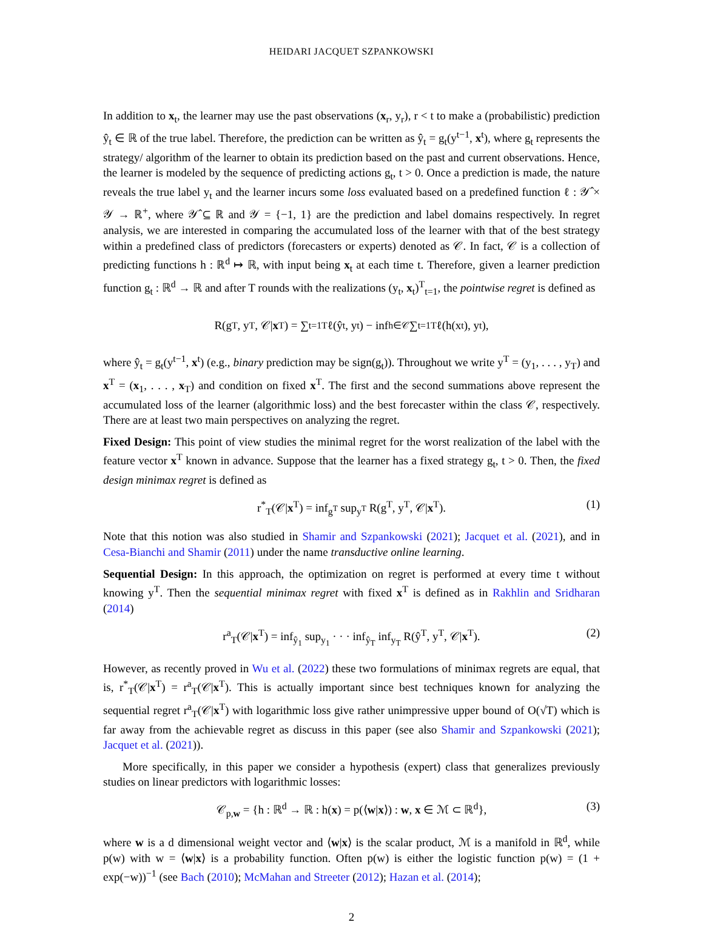HEIDARI JACQUET SZPANKOWSKI
In addition to x<sub>t</sub>, the learner may use the past observations (x<sub>r</sub>, y<sub>r</sub>), r < t to make a (probabilistic) prediction ŷ<sub>t</sub> ∈ ℝ of the true label. Therefore, the prediction can be written as ŷ<sub>t</sub> = g<sub>t</sub>(y<sup>t−1</sup>, x<sup>t</sup>), where g<sub>t</sub> represents the strategy/ algorithm of the learner to obtain its prediction based on the past and current observations. Hence, the learner is modeled by the sequence of predicting actions g<sub>t</sub>, t > 0. Once a prediction is made, the nature reveals the true label y<sub>t</sub> and the learner incurs some loss evaluated based on a predefined function ℓ : 𝒴̂ × 𝒴 → ℝ<sup>+</sup>, where 𝒴̂ ⊆ ℝ and 𝒴 = {−1, 1} are the prediction and label domains respectively. In regret analysis, we are interested in comparing the accumulated loss of the learner with that of the best strategy within a predefined class of predictors (forecasters or experts) denoted as 𝒞. In fact, 𝒞 is a collection of predicting functions h : ℝ<sup>d</sup> ↦ ℝ, with input being x<sub>t</sub> at each time t. Therefore, given a learner prediction function g<sub>t</sub> : ℝ<sup>d</sup> → ℝ and after T rounds with the realizations (y<sub>t</sub>, x<sub>t</sub>)<sup>T</sup><sub>t=1</sub>, the pointwise regret is defined as
R(g<sup>T</sup>, y<sup>T</sup>, 𝒞| x<sup>T</sup>) = ∑<sub>t=1</sub><sup>T</sup> ℓ(ŷ<sub>t</sub>, y<sub>t</sub>) − inf<sub>h∈𝒞</sub> ∑<sub>t=1</sub><sup>T</sup> ℓ(h(x<sub>t</sub>), y<sub>t</sub>),
where ŷ<sub>t</sub> = g<sub>t</sub>(y<sup>t−1</sup>, x<sup>t</sup>) (e.g., binary prediction may be sign(g<sub>t</sub>)). Throughout we write y<sup>T</sup> = (y<sub>1</sub>, . . . , y<sub>T</sub>) and x<sup>T</sup> = (x<sub>1</sub>, . . . , x<sub>T</sub>) and condition on fixed x<sup>T</sup>. The first and the second summations above represent the accumulated loss of the learner (algorithmic loss) and the best forecaster within the class 𝒞, respectively. There are at least two main perspectives on analyzing the regret.
Fixed Design: This point of view studies the minimal regret for the worst realization of the label with the feature vector x<sup>T</sup> known in advance. Suppose that the learner has a fixed strategy g<sub>t</sub>, t > 0. Then, the fixed design minimax regret is defined as
r<sup>*</sup><sub>T</sub>(𝒞|x<sup>T</sup>) = inf<sub>g<sup>T</sup></sub> sup<sub>y<sup>T</sup></sub> R(g<sup>T</sup>, y<sup>T</sup>, 𝒞|x<sup>T</sup>). (1)
Note that this notion was also studied in Shamir and Szpankowski (2021); Jacquet et al. (2021), and in Cesa-Bianchi and Shamir (2011) under the name transductive online learning.
Sequential Design: In this approach, the optimization on regret is performed at every time t without knowing y<sup>T</sup>. Then the sequential minimax regret with fixed x<sup>T</sup> is defined as in Rakhlin and Sridharan (2014)
r<sup>a</sup><sub>T</sub>(𝒞|x<sup>T</sup>) = inf<sub>ŷ<sub>1</sub></sub> sup<sub>y<sub>1</sub></sub> · · · inf<sub>ŷ<sub>T</sub></sub> inf<sub>y<sub>T</sub></sub> R(ŷ<sup>T</sup>, y<sup>T</sup>, 𝒞|x<sup>T</sup>). (2)
However, as recently proved in Wu et al. (2022) these two formulations of minimax regrets are equal, that is, r<sup>*</sup><sub>T</sub>(𝒞|x<sup>T</sup>) = r<sup>a</sup><sub>T</sub>(𝒞|x<sup>T</sup>). This is actually important since best techniques known for analyzing the sequential regret r<sup>a</sup><sub>T</sub>(𝒞|x<sup>T</sup>) with logarithmic loss give rather unimpressive upper bound of O(√T) which is far away from the achievable regret as discuss in this paper (see also Shamir and Szpankowski (2021); Jacquet et al. (2021)).
More specifically, in this paper we consider a hypothesis (expert) class that generalizes previously studies on linear predictors with logarithmic losses:
𝒞<sub>p,w</sub> = {h : ℝ<sup>d</sup> → ℝ : h(x) = p(⟨w|x⟩) : w, x ∈ ℳ ⊂ ℝ<sup>d</sup>}, (3)
where w is a d dimensional weight vector and ⟨w|x⟩ is the scalar product, ℳ is a manifold in ℝ<sup>d</sup>, while p(w) with w = ⟨w|x⟩ is a probability function. Often p(w) is either the logistic function p(w) = (1 + exp(−w))<sup>−1</sup> (see Bach (2010); McMahan and Streeter (2012); Hazan et al. (2014);
2